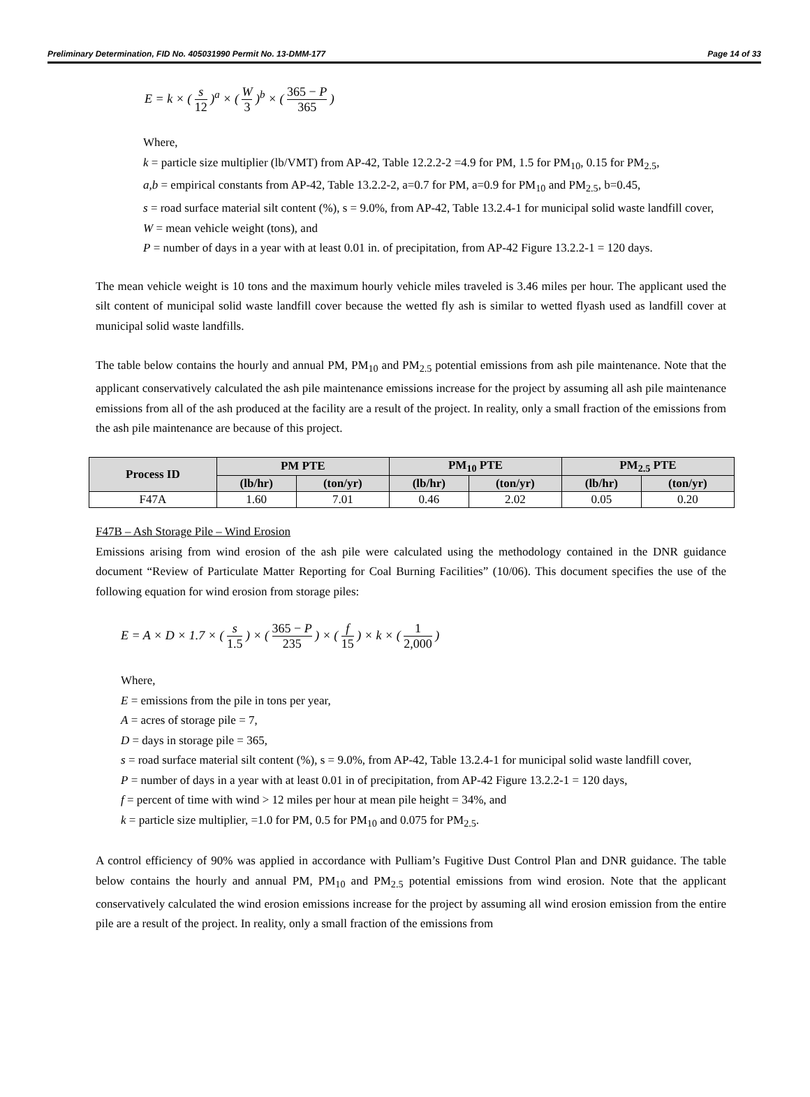Preliminary Determination, FID No. 405031990 Permit No. 13-DMM-177 Page 14 of 33
E = k × ( s 12 )<sup>a</sup> × ( W 3 )<sup>b</sup> × ( 365 − P 365 )
Where,
k = particle size multiplier (lb/VMT) from AP-42, Table 12.2.2-2 =4.9 for PM, 1.5 for PM<sub>10</sub>, 0.15 for PM<sub>2.5</sub>,
a,b = empirical constants from AP-42, Table 13.2.2-2, a=0.7 for PM, a=0.9 for PM<sub>10</sub> and PM<sub>2.5</sub>, b=0.45,
s = road surface material silt content (%), s = 9.0%, from AP-42, Table 13.2.4-1 for municipal solid waste landfill cover,
W = mean vehicle weight (tons), and
P = number of days in a year with at least 0.01 in. of precipitation, from AP-42 Figure 13.2.2-1 = 120 days.
The mean vehicle weight is 10 tons and the maximum hourly vehicle miles traveled is 3.46 miles per hour. The applicant used the silt content of municipal solid waste landfill cover because the wetted fly ash is similar to wetted flyash used as landfill cover at municipal solid waste landfills.
The table below contains the hourly and annual PM, PM<sub>10</sub> and PM<sub>2.5</sub> potential emissions from ash pile maintenance. Note that the applicant conservatively calculated the ash pile maintenance emissions increase for the project by assuming all ash pile maintenance emissions from all of the ash produced at the facility are a result of the project. In reality, only a small fraction of the emissions from the ash pile maintenance are because of this project.
| Process ID | PM PTE | | PM<sub>10</sub> PTE | | PM<sub>2.5</sub> PTE | |
| --- | --- | --- | --- | --- | --- | --- |
| | (lb/hr) | (ton/yr) | (lb/hr) | (ton/yr) | (lb/hr) | (ton/yr) |
| F47A | 1.60 | 7.01 | 0.46 | 2.02 | 0.05 | 0.20 |
F47B – Ash Storage Pile – Wind Erosion
Emissions arising from wind erosion of the ash pile were calculated using the methodology contained in the DNR guidance document “Review of Particulate Matter Reporting for Coal Burning Facilities” (10/06). This document specifies the use of the following equation for wind erosion from storage piles:
E = A × D × 1.7 × ( s 1.5 ) × ( 365 − P 235 ) × ( f 15 ) × k × ( 1 2,000 )
Where,
E = emissions from the pile in tons per year,
A = acres of storage pile = 7,
D = days in storage pile = 365,
s = road surface material silt content (%), s = 9.0%, from AP-42, Table 13.2.4-1 for municipal solid waste landfill cover,
P = number of days in a year with at least 0.01 in of precipitation, from AP-42 Figure 13.2.2-1 = 120 days,
f = percent of time with wind > 12 miles per hour at mean pile height = 34%, and
k = particle size multiplier, =1.0 for PM, 0.5 for PM<sub>10</sub> and 0.075 for PM<sub>2.5</sub>.
A control efficiency of 90% was applied in accordance with Pulliam’s Fugitive Dust Control Plan and DNR guidance. The table below contains the hourly and annual PM, PM<sub>10</sub> and PM<sub>2.5</sub> potential emissions from wind erosion. Note that the applicant conservatively calculated the wind erosion emissions increase for the project by assuming all wind erosion emission from the entire pile are a result of the project. In reality, only a small fraction of the emissions from